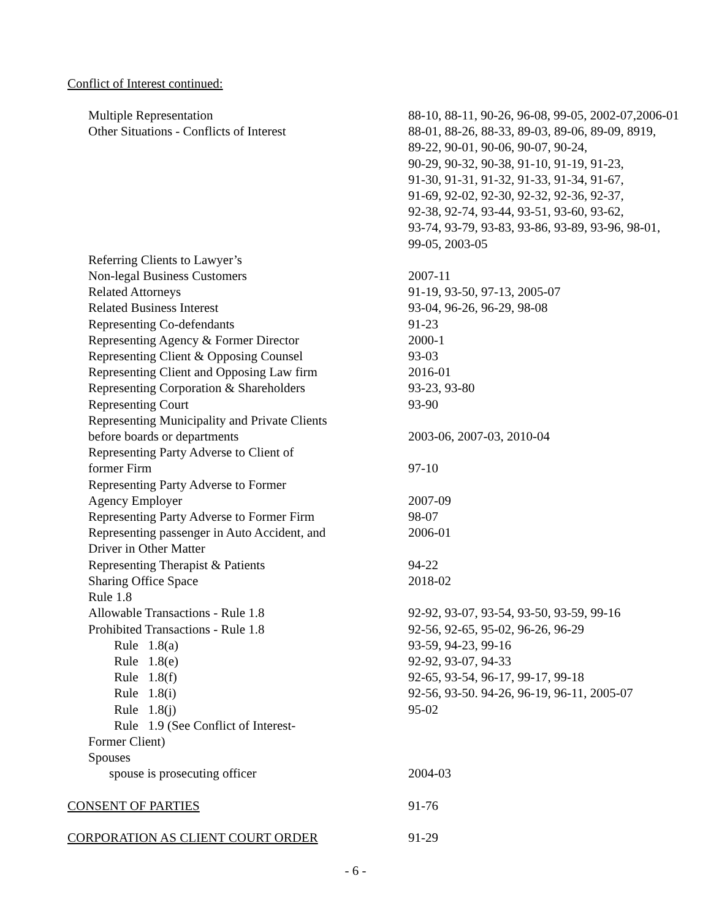Conflict of Interest continued:
| Multiple Representation | 88-10, 88-11, 90-26, 96-08, 99-05, 2002-07,2006-01 |
| Other Situations - Conflicts of Interest | 88-01, 88-26, 88-33, 89-03, 89-06, 89-09, 8919, 89-22, 90-01, 90-06, 90-07, 90-24, 90-29, 90-32, 90-38, 91-10, 91-19, 91-23, 91-30, 91-31, 91-32, 91-33, 91-34, 91-67, 91-69, 92-02, 92-30, 92-32, 92-36, 92-37, 92-38, 92-74, 93-44, 93-51, 93-60, 93-62, 93-74, 93-79, 93-83, 93-86, 93-89, 93-96, 98-01, 99-05, 2003-05 |
| Referring Clients to Lawyer’s | |
| Non-legal Business Customers | 2007-11 |
| Related Attorneys | 91-19, 93-50, 97-13, 2005-07 |
| Related Business Interest | 93-04, 96-26, 96-29, 98-08 |
| Representing Co-defendants | 91-23 |
| Representing Agency & Former Director | 2000-1 |
| Representing Client & Opposing Counsel | 93-03 |
| Representing Client and Opposing Law firm | 2016-01 |
| Representing Corporation & Shareholders | 93-23, 93-80 |
| Representing Court | 93-90 |
| Representing Municipality and Private Clients | |
| before boards or departments | 2003-06, 2007-03, 2010-04 |
| Representing Party Adverse to Client of | |
| former Firm | 97-10 |
| Representing Party Adverse to Former | |
| Agency Employer | 2007-09 |
| Representing Party Adverse to Former Firm | 98-07 |
| Representing passenger in Auto Accident, and Driver in Other Matter | 2006-01 |
| Representing Therapist & Patients | 94-22 |
| Sharing Office Space | 2018-02 |
| Rule 1.8 | |
| Allowable Transactions - Rule 1.8 | 92-92, 93-07, 93-54, 93-50, 93-59, 99-16 |
| Prohibited Transactions - Rule 1.8 | 92-56, 92-65, 95-02, 96-26, 96-29 |
| Rule 1.8(a) | 93-59, 94-23, 99-16 |
| Rule 1.8(e) | 92-92, 93-07, 94-33 |
| Rule 1.8(f) | 92-65, 93-54, 96-17, 99-17, 99-18 |
| Rule 1.8(i) | 92-56, 93-50. 94-26, 96-19, 96-11, 2005-07 |
| Rule 1.8(j) | 95-02 |
| Rule 1.9 (See Conflict of Interest- | |
| Former Client) | |
| Spouses | |
| spouse is prosecuting officer | 2004-03 |
| CONSENT OF PARTIES | 91-76 |
| CORPORATION AS CLIENT COURT ORDER | 91-29 |
- 6 -